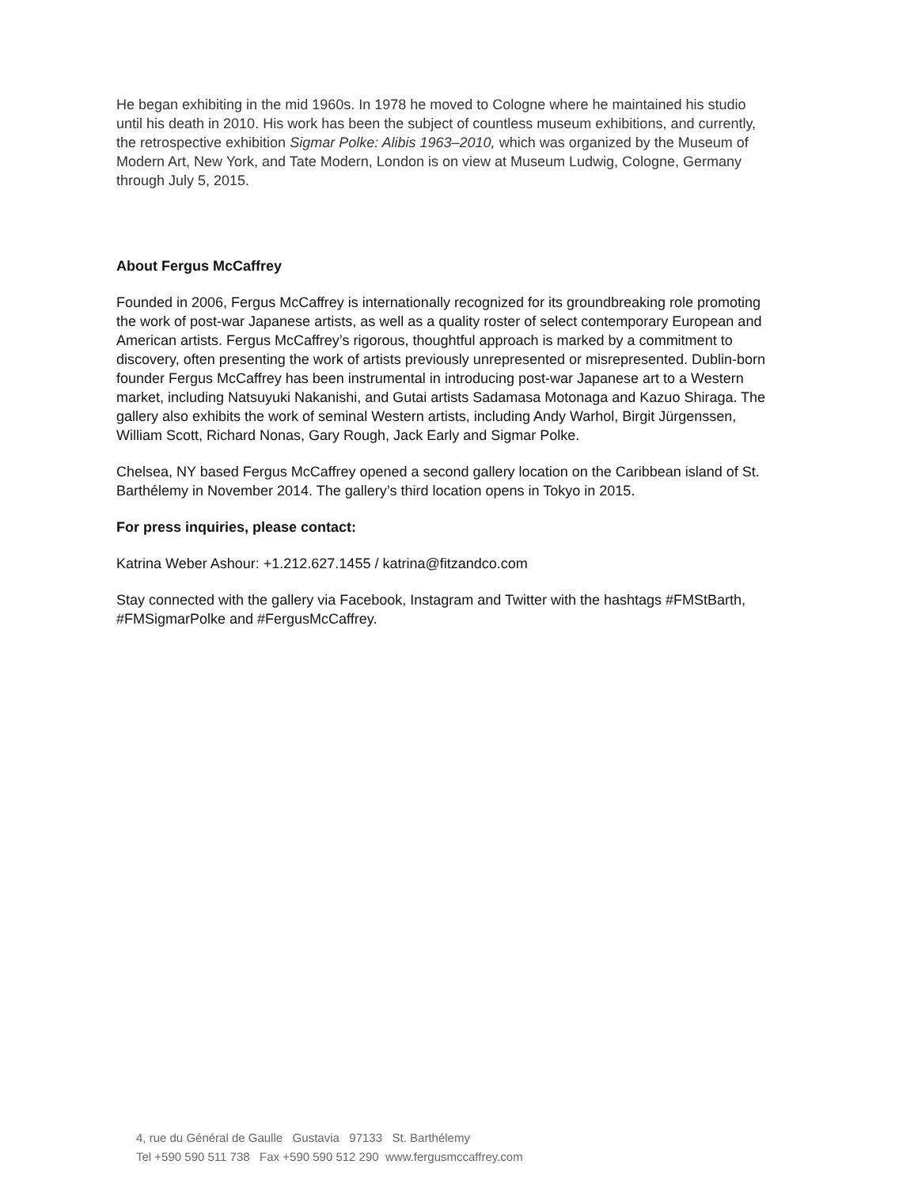He began exhibiting in the mid 1960s. In 1978 he moved to Cologne where he maintained his studio until his death in 2010. His work has been the subject of countless museum exhibitions, and currently, the retrospective exhibition Sigmar Polke: Alibis 1963–2010, which was organized by the Museum of Modern Art, New York, and Tate Modern, London is on view at Museum Ludwig, Cologne, Germany through July 5, 2015.
About Fergus McCaffrey
Founded in 2006, Fergus McCaffrey is internationally recognized for its groundbreaking role promoting the work of post-war Japanese artists, as well as a quality roster of select contemporary European and American artists. Fergus McCaffrey’s rigorous, thoughtful approach is marked by a commitment to discovery, often presenting the work of artists previously unrepresented or misrepresented. Dublin-born founder Fergus McCaffrey has been instrumental in introducing post-war Japanese art to a Western market, including Natsuyuki Nakanishi, and Gutai artists Sadamasa Motonaga and Kazuo Shiraga. The gallery also exhibits the work of seminal Western artists, including Andy Warhol, Birgit Jürgenssen, William Scott, Richard Nonas, Gary Rough, Jack Early and Sigmar Polke.
Chelsea, NY based Fergus McCaffrey opened a second gallery location on the Caribbean island of St. Barthélemy in November 2014. The gallery’s third location opens in Tokyo in 2015.
For press inquiries, please contact:
Katrina Weber Ashour: +1.212.627.1455 / katrina@fitzandco.com
Stay connected with the gallery via Facebook, Instagram and Twitter with the hashtags #FMStBarth, #FMSigmarPolke and #FergusMcCaffrey.
4, rue du Général de Gaulle Gustavia 97133 St. Barthélemy
Tel +590 590 511 738 Fax +590 590 512 290 www.fergusmccaffrey.com